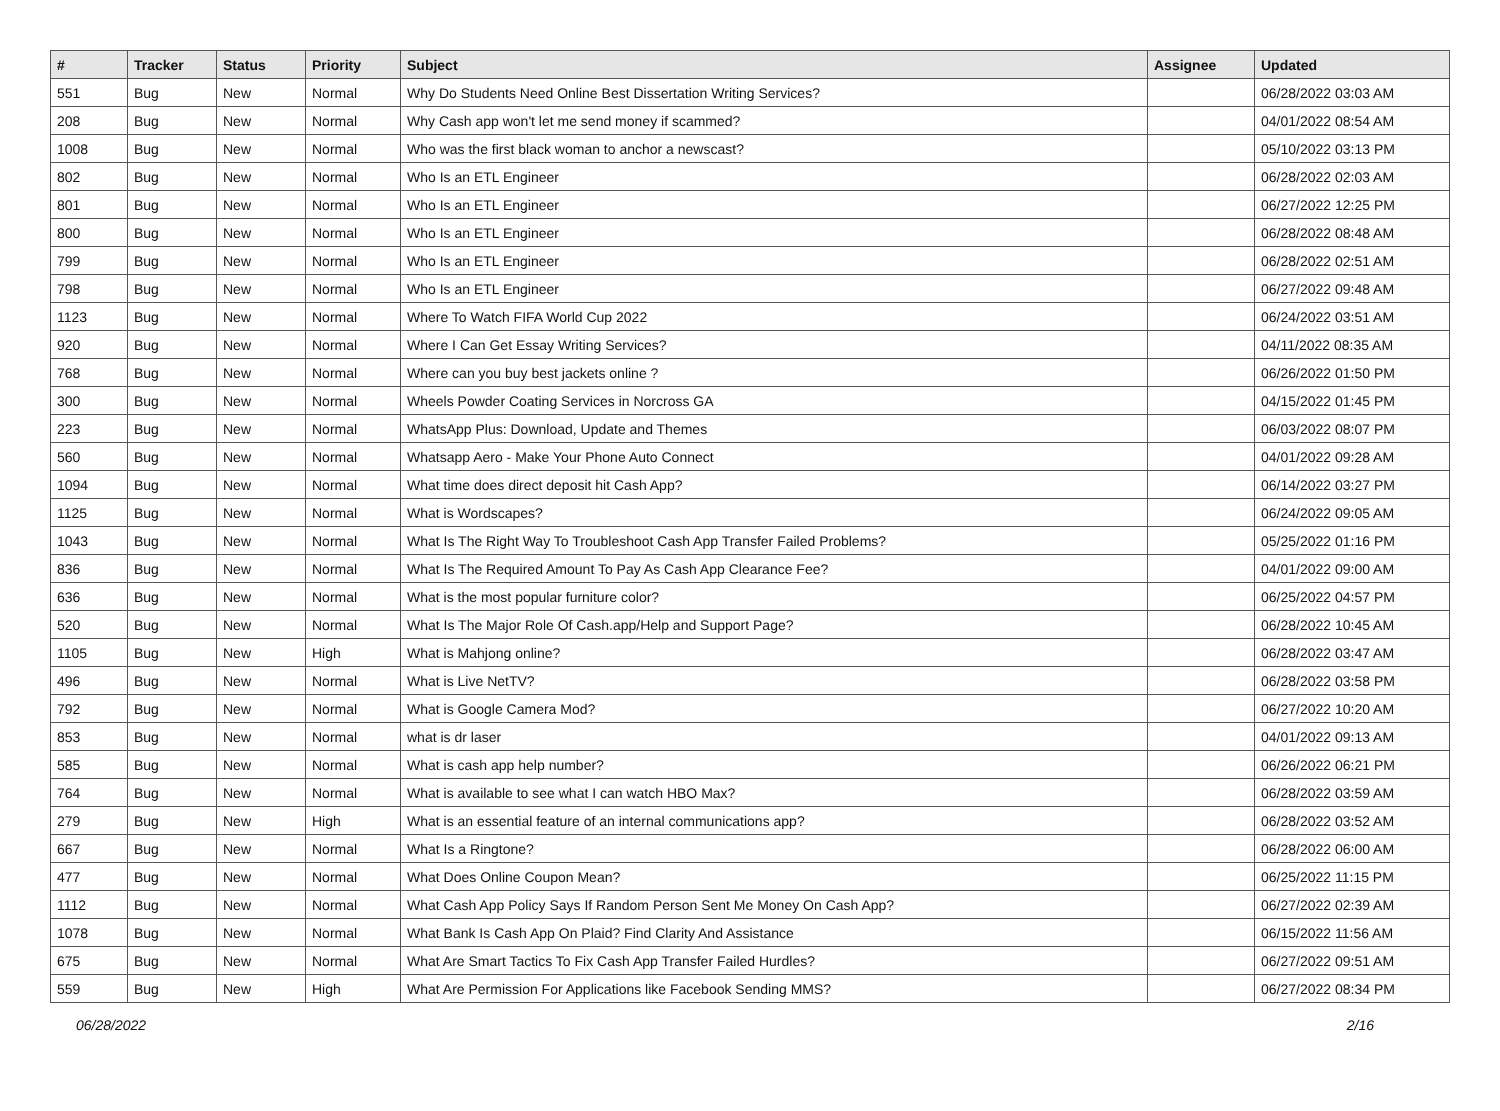| # | Tracker | Status | Priority | Subject | Assignee | Updated |
| --- | --- | --- | --- | --- | --- | --- |
| 551 | Bug | New | Normal | Why Do Students Need Online Best Dissertation Writing Services? | | 06/28/2022 03:03 AM |
| 208 | Bug | New | Normal | Why Cash app won't let me send money if scammed? | | 04/01/2022 08:54 AM |
| 1008 | Bug | New | Normal | Who was the first black woman to anchor a newscast? | | 05/10/2022 03:13 PM |
| 802 | Bug | New | Normal | Who Is an ETL Engineer | | 06/28/2022 02:03 AM |
| 801 | Bug | New | Normal | Who Is an ETL Engineer | | 06/27/2022 12:25 PM |
| 800 | Bug | New | Normal | Who Is an ETL Engineer | | 06/28/2022 08:48 AM |
| 799 | Bug | New | Normal | Who Is an ETL Engineer | | 06/28/2022 02:51 AM |
| 798 | Bug | New | Normal | Who Is an ETL Engineer | | 06/27/2022 09:48 AM |
| 1123 | Bug | New | Normal | Where To Watch FIFA World Cup 2022 | | 06/24/2022 03:51 AM |
| 920 | Bug | New | Normal | Where I Can Get Essay Writing Services? | | 04/11/2022 08:35 AM |
| 768 | Bug | New | Normal | Where can you buy best jackets online ? | | 06/26/2022 01:50 PM |
| 300 | Bug | New | Normal | Wheels Powder Coating Services in Norcross GA | | 04/15/2022 01:45 PM |
| 223 | Bug | New | Normal | WhatsApp Plus: Download, Update and Themes | | 06/03/2022 08:07 PM |
| 560 | Bug | New | Normal | Whatsapp Aero - Make Your Phone Auto Connect | | 04/01/2022 09:28 AM |
| 1094 | Bug | New | Normal | What time does direct deposit hit Cash App? | | 06/14/2022 03:27 PM |
| 1125 | Bug | New | Normal | What is Wordscapes? | | 06/24/2022 09:05 AM |
| 1043 | Bug | New | Normal | What Is The Right Way To Troubleshoot Cash App Transfer Failed Problems? | | 05/25/2022 01:16 PM |
| 836 | Bug | New | Normal | What Is The Required Amount To Pay As Cash App Clearance Fee? | | 04/01/2022 09:00 AM |
| 636 | Bug | New | Normal | What is the most popular furniture color? | | 06/25/2022 04:57 PM |
| 520 | Bug | New | Normal | What Is The Major Role Of Cash.app/Help and Support Page? | | 06/28/2022 10:45 AM |
| 1105 | Bug | New | High | What is Mahjong online? | | 06/28/2022 03:47 AM |
| 496 | Bug | New | Normal | What is Live NetTV? | | 06/28/2022 03:58 PM |
| 792 | Bug | New | Normal | What is Google Camera Mod? | | 06/27/2022 10:20 AM |
| 853 | Bug | New | Normal | what is dr laser | | 04/01/2022 09:13 AM |
| 585 | Bug | New | Normal | What is cash app help number? | | 06/26/2022 06:21 PM |
| 764 | Bug | New | Normal | What is available to see what I can watch HBO Max? | | 06/28/2022 03:59 AM |
| 279 | Bug | New | High | What is an essential feature of an internal communications app? | | 06/28/2022 03:52 AM |
| 667 | Bug | New | Normal | What Is a Ringtone? | | 06/28/2022 06:00 AM |
| 477 | Bug | New | Normal | What Does Online Coupon Mean? | | 06/25/2022 11:15 PM |
| 1112 | Bug | New | Normal | What Cash App Policy Says If Random Person Sent Me Money On Cash App? | | 06/27/2022 02:39 AM |
| 1078 | Bug | New | Normal | What Bank Is Cash App On Plaid? Find Clarity And Assistance | | 06/15/2022 11:56 AM |
| 675 | Bug | New | Normal | What Are Smart Tactics To Fix Cash App Transfer Failed Hurdles? | | 06/27/2022 09:51 AM |
| 559 | Bug | New | High | What Are Permission For Applications like Facebook Sending MMS? | | 06/27/2022 08:34 PM |
06/28/2022 2/16